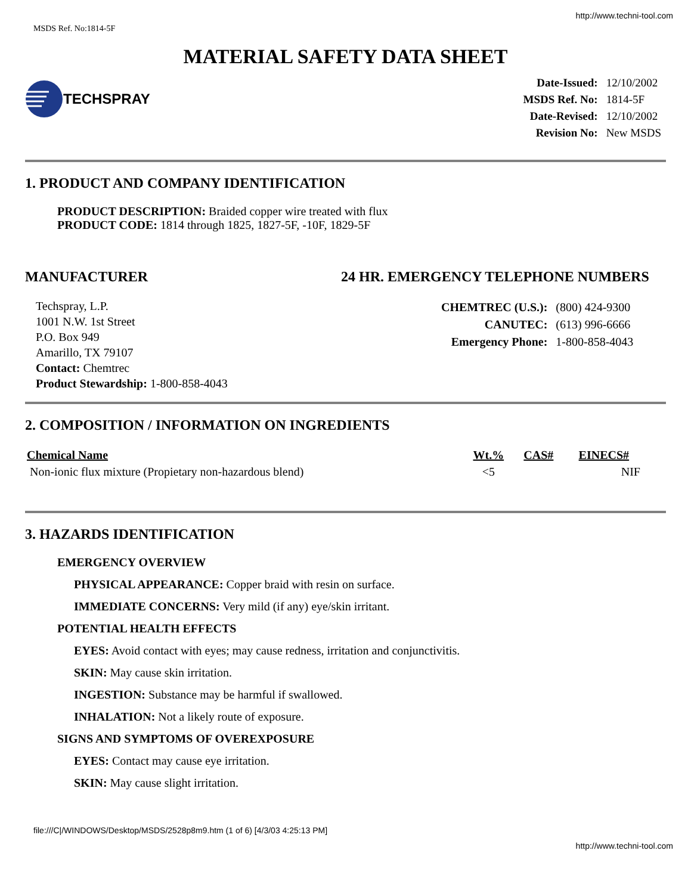http://www.techni-tool.com
MSDS Ref. No:1814-5F
MATERIAL SAFETY DATA SHEET
TECHSPRAY
| Date-Issued: | 12/10/2002 |
| MSDS Ref. No: | 1814-5F |
| Date-Revised: | 12/10/2002 |
| Revision No: | New MSDS |
1. PRODUCT AND COMPANY IDENTIFICATION
PRODUCT DESCRIPTION: Braided copper wire treated with flux
PRODUCT CODE: 1814 through 1825, 1827-5F, -10F, 1829-5F
MANUFACTURER
Techspray, L.P.
1001 N.W. 1st Street
P.O. Box 949
Amarillo, TX 79107
Contact: Chemtrec
Product Stewardship: 1-800-858-4043
24 HR. EMERGENCY TELEPHONE NUMBERS
| CHEMTREC (U.S.): | (800) 424-9300 |
| CANUTEC: | (613) 996-6666 |
| Emergency Phone: | 1-800-858-4043 |
2. COMPOSITION / INFORMATION ON INGREDIENTS
| Chemical Name | Wt.% | CAS# | EINECS# |
| --- | --- | --- | --- |
| Non-ionic flux mixture (Propietary non-hazardous blend) | <5 | | NIF |
3. HAZARDS IDENTIFICATION
EMERGENCY OVERVIEW
PHYSICAL APPEARANCE: Copper braid with resin on surface.
IMMEDIATE CONCERNS: Very mild (if any) eye/skin irritant.
POTENTIAL HEALTH EFFECTS
EYES: Avoid contact with eyes; may cause redness, irritation and conjunctivitis.
SKIN: May cause skin irritation.
INGESTION: Substance may be harmful if swallowed.
INHALATION: Not a likely route of exposure.
SIGNS AND SYMPTOMS OF OVEREXPOSURE
EYES: Contact may cause eye irritation.
SKIN: May cause slight irritation.
file:///C|/WINDOWS/Desktop/MSDS/2528p8m9.htm (1 of 6) [4/3/03 4:25:13 PM]
http://www.techni-tool.com